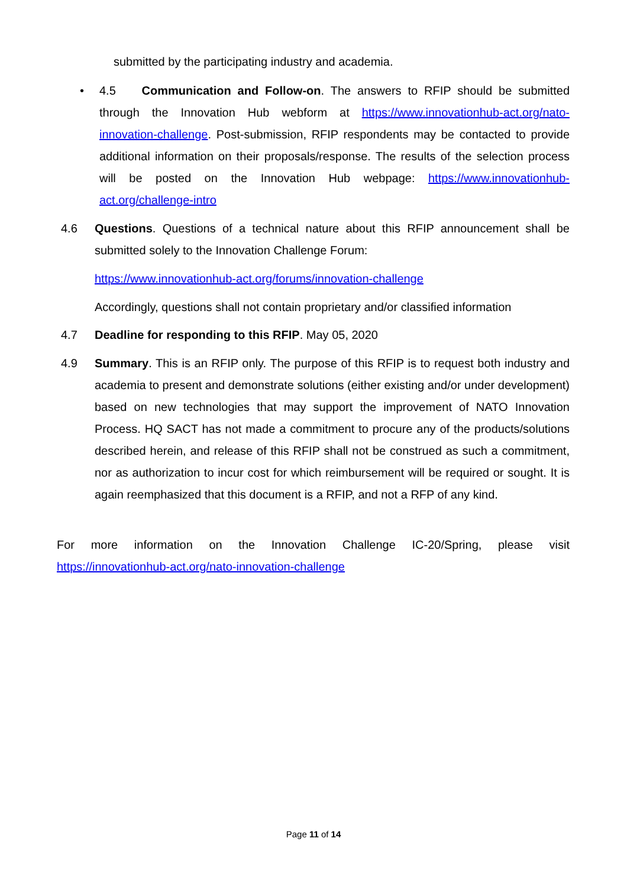submitted by the participating industry and academia.
• 4.5 Communication and Follow-on. The answers to RFIP should be submitted through the Innovation Hub webform at https://www.innovationhub-act.org/nato-innovation-challenge. Post-submission, RFIP respondents may be contacted to provide additional information on their proposals/response. The results of the selection process will be posted on the Innovation Hub webpage: https://www.innovationhub-act.org/challenge-intro
4.6 Questions. Questions of a technical nature about this RFIP announcement shall be submitted solely to the Innovation Challenge Forum:
https://www.innovationhub-act.org/forums/innovation-challenge
Accordingly, questions shall not contain proprietary and/or classified information
4.7 Deadline for responding to this RFIP. May 05, 2020
4.9 Summary. This is an RFIP only. The purpose of this RFIP is to request both industry and academia to present and demonstrate solutions (either existing and/or under development) based on new technologies that may support the improvement of NATO Innovation Process. HQ SACT has not made a commitment to procure any of the products/solutions described herein, and release of this RFIP shall not be construed as such a commitment, nor as authorization to incur cost for which reimbursement will be required or sought. It is again reemphasized that this document is a RFIP, and not a RFP of any kind.
For more information on the Innovation Challenge IC-20/Spring, please visit
https://innovationhub-act.org/nato-innovation-challenge
Page 11 of 14